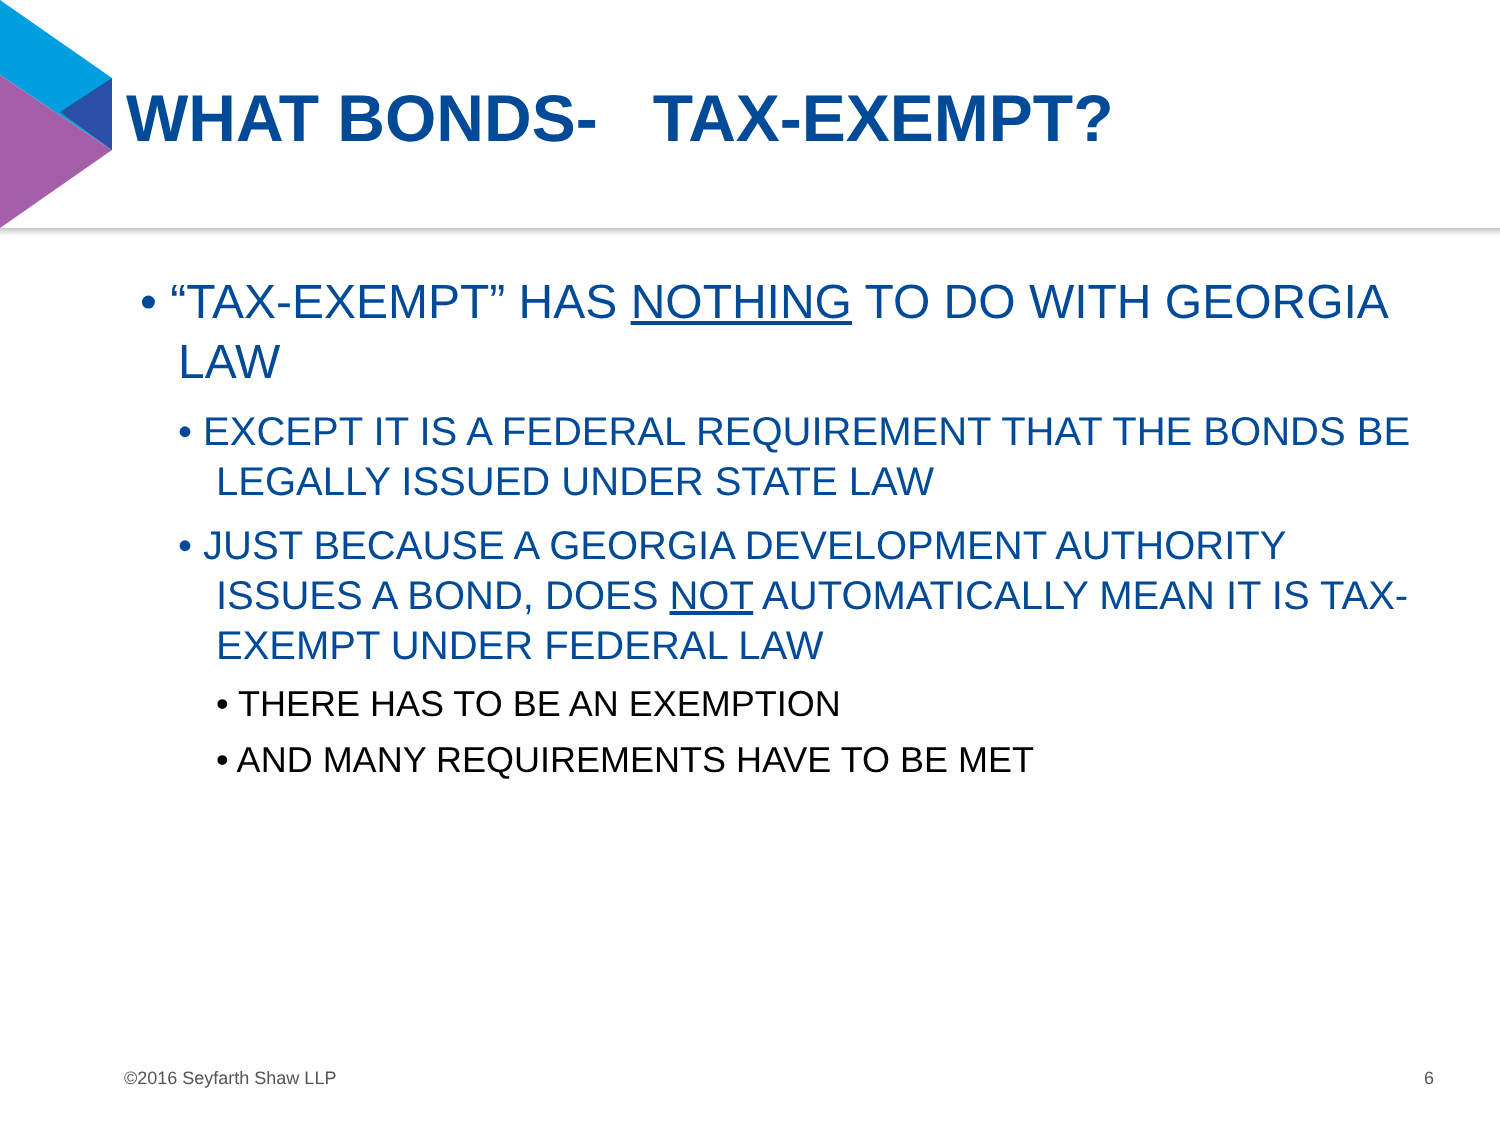WHAT BONDS- TAX-EXEMPT?
• “TAX-EXEMPT” HAS NOTHING TO DO WITH GEORGIA LAW
• EXCEPT IT IS A FEDERAL REQUIREMENT THAT THE BONDS BE LEGALLY ISSUED UNDER STATE LAW
• JUST BECAUSE A GEORGIA DEVELOPMENT AUTHORITY ISSUES A BOND, DOES NOT AUTOMATICALLY MEAN IT IS TAX-EXEMPT UNDER FEDERAL LAW
• THERE HAS TO BE AN EXEMPTION
• AND MANY REQUIREMENTS HAVE TO BE MET
©2016 Seyfarth Shaw LLP 6